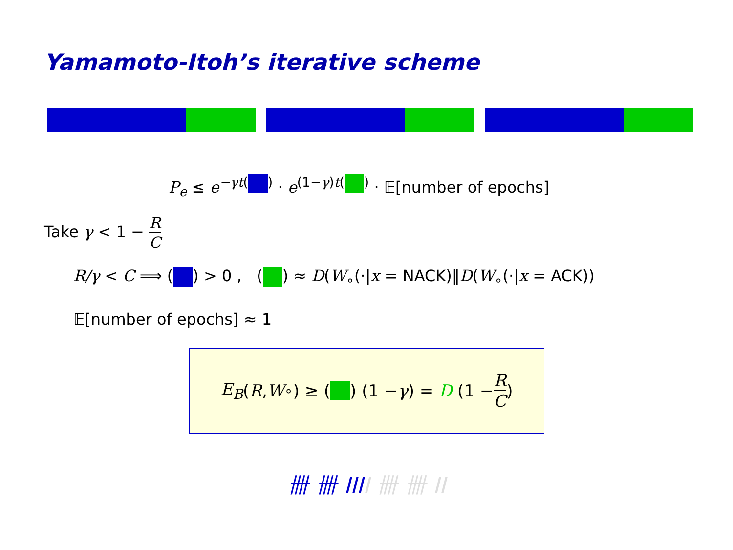Yamamoto-Itoh’s iterative scheme
P<sub>e</sub> ≤ e<sup>−γt( )</sup> · e<sup>(1−γ)t( )</sup> · 𝔼[number of epochs]
Take γ < 1 − R C
R/γ < C ⟹ ( ) > 0 , ( ) ≈ D(W<sub>∘</sub>(·|x = NACK)‖D(W<sub>∘</sub>(·|x = ACK))
𝔼[number of epochs] ≈ 1
E<sub>B</sub> (R, W<sub>∘</sub>) ≥ ( ) (1 − γ) = D (1 − R C)
卌 卌 III I 卌 卌 II